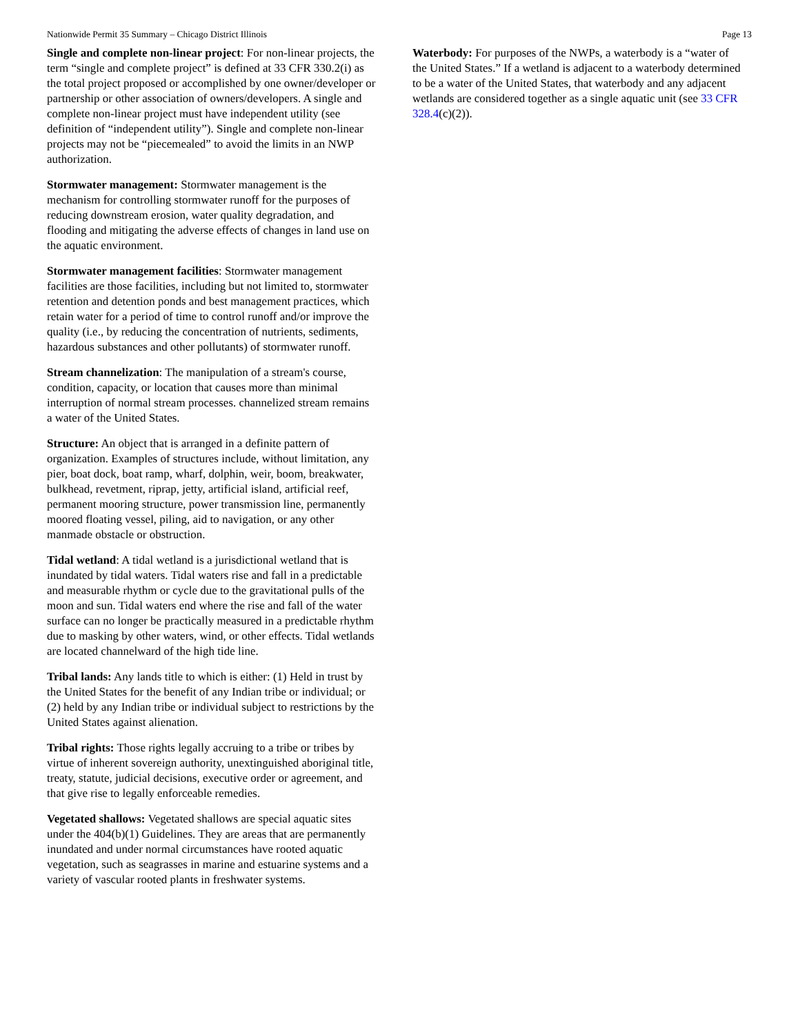Nationwide Permit 35 Summary – Chicago District Illinois Page 13
Single and complete non-linear project: For non-linear projects, the term “single and complete project” is defined at 33 CFR 330.2(i) as the total project proposed or accomplished by one owner/developer or partnership or other association of owners/developers. A single and complete non-linear project must have independent utility (see definition of “independent utility”). Single and complete non-linear projects may not be “piecemealed” to avoid the limits in an NWP authorization.
Stormwater management: Stormwater management is the mechanism for controlling stormwater runoff for the purposes of reducing downstream erosion, water quality degradation, and flooding and mitigating the adverse effects of changes in land use on the aquatic environment.
Stormwater management facilities: Stormwater management facilities are those facilities, including but not limited to, stormwater retention and detention ponds and best management practices, which retain water for a period of time to control runoff and/or improve the quality (i.e., by reducing the concentration of nutrients, sediments, hazardous substances and other pollutants) of stormwater runoff.
Stream channelization: The manipulation of a stream's course, condition, capacity, or location that causes more than minimal interruption of normal stream processes. channelized stream remains a water of the United States.
Structure: An object that is arranged in a definite pattern of organization. Examples of structures include, without limitation, any pier, boat dock, boat ramp, wharf, dolphin, weir, boom, breakwater, bulkhead, revetment, riprap, jetty, artificial island, artificial reef, permanent mooring structure, power transmission line, permanently moored floating vessel, piling, aid to navigation, or any other manmade obstacle or obstruction.
Tidal wetland: A tidal wetland is a jurisdictional wetland that is inundated by tidal waters. Tidal waters rise and fall in a predictable and measurable rhythm or cycle due to the gravitational pulls of the moon and sun. Tidal waters end where the rise and fall of the water surface can no longer be practically measured in a predictable rhythm due to masking by other waters, wind, or other effects. Tidal wetlands are located channelward of the high tide line.
Tribal lands: Any lands title to which is either: (1) Held in trust by the United States for the benefit of any Indian tribe or individual; or (2) held by any Indian tribe or individual subject to restrictions by the United States against alienation.
Tribal rights: Those rights legally accruing to a tribe or tribes by virtue of inherent sovereign authority, unextinguished aboriginal title, treaty, statute, judicial decisions, executive order or agreement, and that give rise to legally enforceable remedies.
Vegetated shallows: Vegetated shallows are special aquatic sites under the 404(b)(1) Guidelines. They are areas that are permanently inundated and under normal circumstances have rooted aquatic vegetation, such as seagrasses in marine and estuarine systems and a variety of vascular rooted plants in freshwater systems.
Waterbody: For purposes of the NWPs, a waterbody is a “water of the United States.” If a wetland is adjacent to a waterbody determined to be a water of the United States, that waterbody and any adjacent wetlands are considered together as a single aquatic unit (see 33 CFR 328.4(c)(2)).